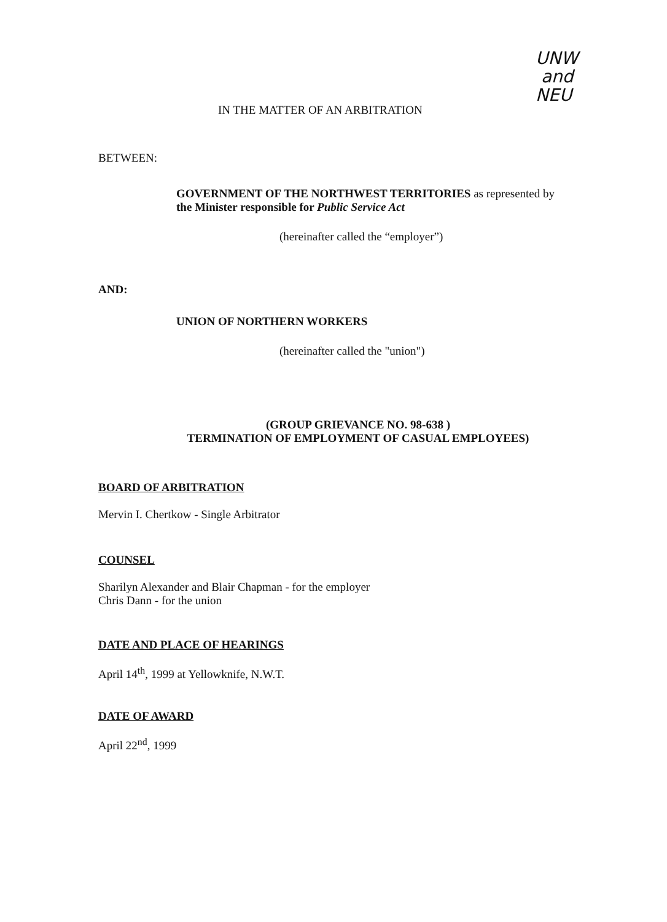UNW
and
NEU
IN THE MATTER OF AN ARBITRATION
BETWEEN:
GOVERNMENT OF THE NORTHWEST TERRITORIES as represented by
the Minister responsible for Public Service Act
(hereinafter called the “employer”)
AND:
UNION OF NORTHERN WORKERS
(hereinafter called the "union")
(GROUP GRIEVANCE NO. 98-638 )
TERMINATION OF EMPLOYMENT OF CASUAL EMPLOYEES)
BOARD OF ARBITRATION
Mervin I. Chertkow - Single Arbitrator
COUNSEL
Sharilyn Alexander and Blair Chapman - for the employer
Chris Dann - for the union
DATE AND PLACE OF HEARINGS
April 14<sup>th</sup>, 1999 at Yellowknife, N.W.T.
DATE OF AWARD
April 22<sup>nd</sup>, 1999